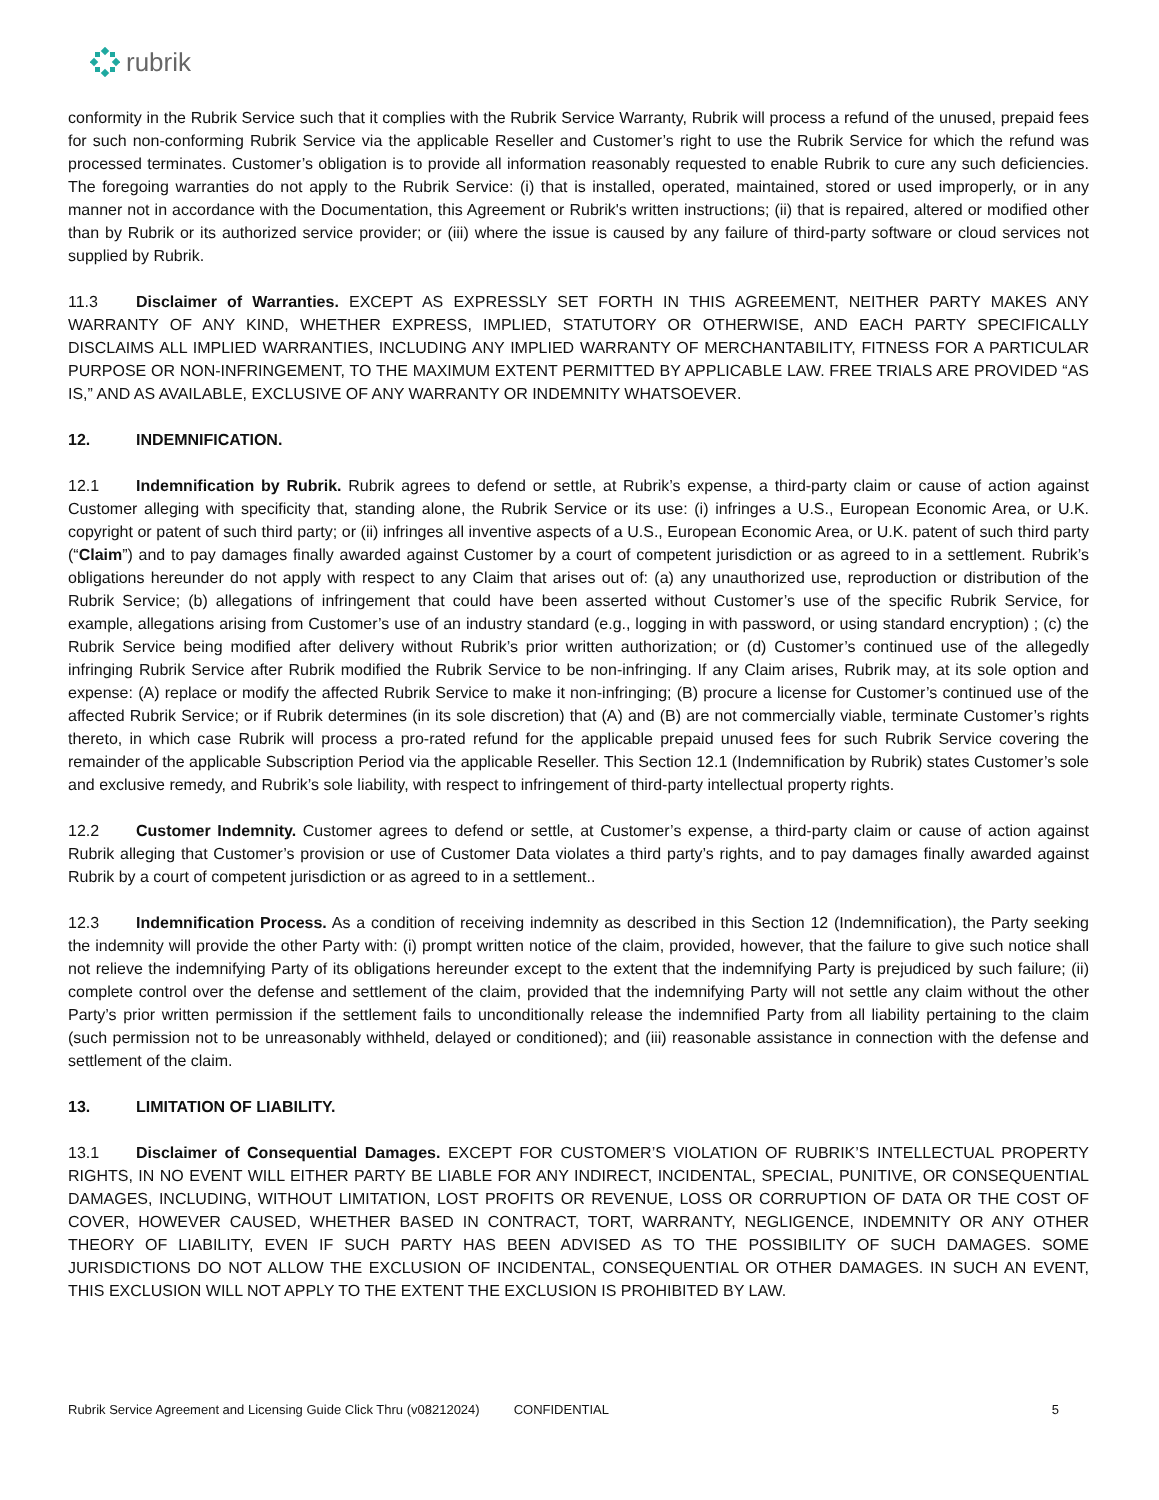rubrik
conformity in the Rubrik Service such that it complies with the Rubrik Service Warranty, Rubrik will process a refund of the unused, prepaid fees for such non-conforming Rubrik Service via the applicable Reseller and Customer’s right to use the Rubrik Service for which the refund was processed terminates. Customer’s obligation is to provide all information reasonably requested to enable Rubrik to cure any such deficiencies. The foregoing warranties do not apply to the Rubrik Service: (i) that is installed, operated, maintained, stored or used improperly, or in any manner not in accordance with the Documentation, this Agreement or Rubrik's written instructions; (ii) that is repaired, altered or modified other than by Rubrik or its authorized service provider; or (iii) where the issue is caused by any failure of third-party software or cloud services not supplied by Rubrik.
11.3 Disclaimer of Warranties. EXCEPT AS EXPRESSLY SET FORTH IN THIS AGREEMENT, NEITHER PARTY MAKES ANY WARRANTY OF ANY KIND, WHETHER EXPRESS, IMPLIED, STATUTORY OR OTHERWISE, AND EACH PARTY SPECIFICALLY DISCLAIMS ALL IMPLIED WARRANTIES, INCLUDING ANY IMPLIED WARRANTY OF MERCHANTABILITY, FITNESS FOR A PARTICULAR PURPOSE OR NON-INFRINGEMENT, TO THE MAXIMUM EXTENT PERMITTED BY APPLICABLE LAW. FREE TRIALS ARE PROVIDED “AS IS,” AND AS AVAILABLE, EXCLUSIVE OF ANY WARRANTY OR INDEMNITY WHATSOEVER.
12. INDEMNIFICATION.
12.1 Indemnification by Rubrik. Rubrik agrees to defend or settle, at Rubrik’s expense, a third-party claim or cause of action against Customer alleging with specificity that, standing alone, the Rubrik Service or its use: (i) infringes a U.S., European Economic Area, or U.K. copyright or patent of such third party; or (ii) infringes all inventive aspects of a U.S., European Economic Area, or U.K. patent of such third party (“Claim”) and to pay damages finally awarded against Customer by a court of competent jurisdiction or as agreed to in a settlement. Rubrik’s obligations hereunder do not apply with respect to any Claim that arises out of: (a) any unauthorized use, reproduction or distribution of the Rubrik Service; (b) allegations of infringement that could have been asserted without Customer’s use of the specific Rubrik Service, for example, allegations arising from Customer’s use of an industry standard (e.g., logging in with password, or using standard encryption) ; (c) the Rubrik Service being modified after delivery without Rubrik’s prior written authorization; or (d) Customer’s continued use of the allegedly infringing Rubrik Service after Rubrik modified the Rubrik Service to be non-infringing. If any Claim arises, Rubrik may, at its sole option and expense: (A) replace or modify the affected Rubrik Service to make it non-infringing; (B) procure a license for Customer’s continued use of the affected Rubrik Service; or if Rubrik determines (in its sole discretion) that (A) and (B) are not commercially viable, terminate Customer’s rights thereto, in which case Rubrik will process a pro-rated refund for the applicable prepaid unused fees for such Rubrik Service covering the remainder of the applicable Subscription Period via the applicable Reseller. This Section 12.1 (Indemnification by Rubrik) states Customer’s sole and exclusive remedy, and Rubrik’s sole liability, with respect to infringement of third-party intellectual property rights.
12.2 Customer Indemnity. Customer agrees to defend or settle, at Customer’s expense, a third-party claim or cause of action against Rubrik alleging that Customer’s provision or use of Customer Data violates a third party’s rights, and to pay damages finally awarded against Rubrik by a court of competent jurisdiction or as agreed to in a settlement..
12.3 Indemnification Process. As a condition of receiving indemnity as described in this Section 12 (Indemnification), the Party seeking the indemnity will provide the other Party with: (i) prompt written notice of the claim, provided, however, that the failure to give such notice shall not relieve the indemnifying Party of its obligations hereunder except to the extent that the indemnifying Party is prejudiced by such failure; (ii) complete control over the defense and settlement of the claim, provided that the indemnifying Party will not settle any claim without the other Party’s prior written permission if the settlement fails to unconditionally release the indemnified Party from all liability pertaining to the claim (such permission not to be unreasonably withheld, delayed or conditioned); and (iii) reasonable assistance in connection with the defense and settlement of the claim.
13. LIMITATION OF LIABILITY.
13.1 Disclaimer of Consequential Damages. EXCEPT FOR CUSTOMER’S VIOLATION OF RUBRIK’S INTELLECTUAL PROPERTY RIGHTS, IN NO EVENT WILL EITHER PARTY BE LIABLE FOR ANY INDIRECT, INCIDENTAL, SPECIAL, PUNITIVE, OR CONSEQUENTIAL DAMAGES, INCLUDING, WITHOUT LIMITATION, LOST PROFITS OR REVENUE, LOSS OR CORRUPTION OF DATA OR THE COST OF COVER, HOWEVER CAUSED, WHETHER BASED IN CONTRACT, TORT, WARRANTY, NEGLIGENCE, INDEMNITY OR ANY OTHER THEORY OF LIABILITY, EVEN IF SUCH PARTY HAS BEEN ADVISED AS TO THE POSSIBILITY OF SUCH DAMAGES. SOME JURISDICTIONS DO NOT ALLOW THE EXCLUSION OF INCIDENTAL, CONSEQUENTIAL OR OTHER DAMAGES. IN SUCH AN EVENT, THIS EXCLUSION WILL NOT APPLY TO THE EXTENT THE EXCLUSION IS PROHIBITED BY LAW.
Rubrik Service Agreement and Licensing Guide Click Thru (v08212024) CONFIDENTIAL 5